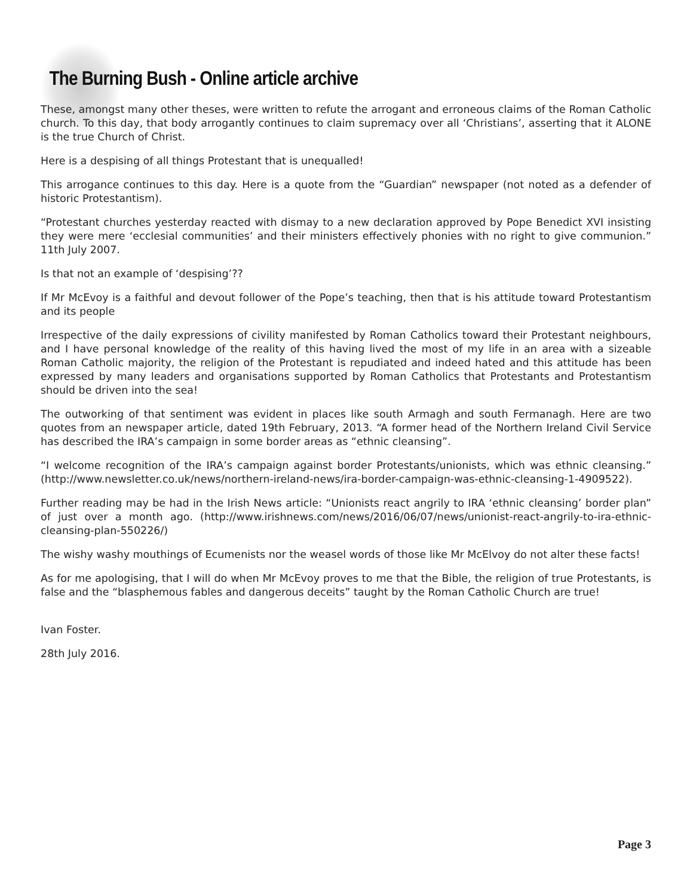The Burning Bush - Online article archive
These, amongst many other theses, were written to refute the arrogant and erroneous claims of the Roman Catholic church. To this day, that body arrogantly continues to claim supremacy over all ‘Christians’, asserting that it ALONE is the true Church of Christ.
Here is a despising of all things Protestant that is unequalled!
This arrogance continues to this day. Here is a quote from the “Guardian” newspaper (not noted as a defender of historic Protestantism).
“Protestant churches yesterday reacted with dismay to a new declaration approved by Pope Benedict XVI insisting they were mere ‘ecclesial communities’ and their ministers effectively phonies with no right to give communion.” 11th July 2007.
Is that not an example of ‘despising’??
If Mr McEvoy is a faithful and devout follower of the Pope’s teaching, then that is his attitude toward Protestantism and its people
Irrespective of the daily expressions of civility manifested by Roman Catholics toward their Protestant neighbours, and I have personal knowledge of the reality of this having lived the most of my life in an area with a sizeable Roman Catholic majority, the religion of the Protestant is repudiated and indeed hated and this attitude has been expressed by many leaders and organisations supported by Roman Catholics that Protestants and Protestantism should be driven into the sea!
The outworking of that sentiment was evident in places like south Armagh and south Fermanagh. Here are two quotes from an newspaper article, dated 19th February, 2013. “A former head of the Northern Ireland Civil Service has described the IRA’s campaign in some border areas as “ethnic cleansing”.
“I welcome recognition of the IRA’s campaign against border Protestants/unionists, which was ethnic cleansing.” (http://www.newsletter.co.uk/news/northern-ireland-news/ira-border-campaign-was-ethnic-cleansing-1-4909522).
Further reading may be had in the Irish News article: “Unionists react angrily to IRA ‘ethnic cleansing’ border plan” of just over a month ago. (http://www.irishnews.com/news/2016/06/07/news/unionist-react-angrily-to-ira-ethnic-cleansing-plan-550226/)
The wishy washy mouthings of Ecumenists nor the weasel words of those like Mr McElvoy do not alter these facts!
As for me apologising, that I will do when Mr McEvoy proves to me that the Bible, the religion of true Protestants, is false and the “blasphemous fables and dangerous deceits” taught by the Roman Catholic Church are true!
Ivan Foster.
28th July 2016.
Page 3